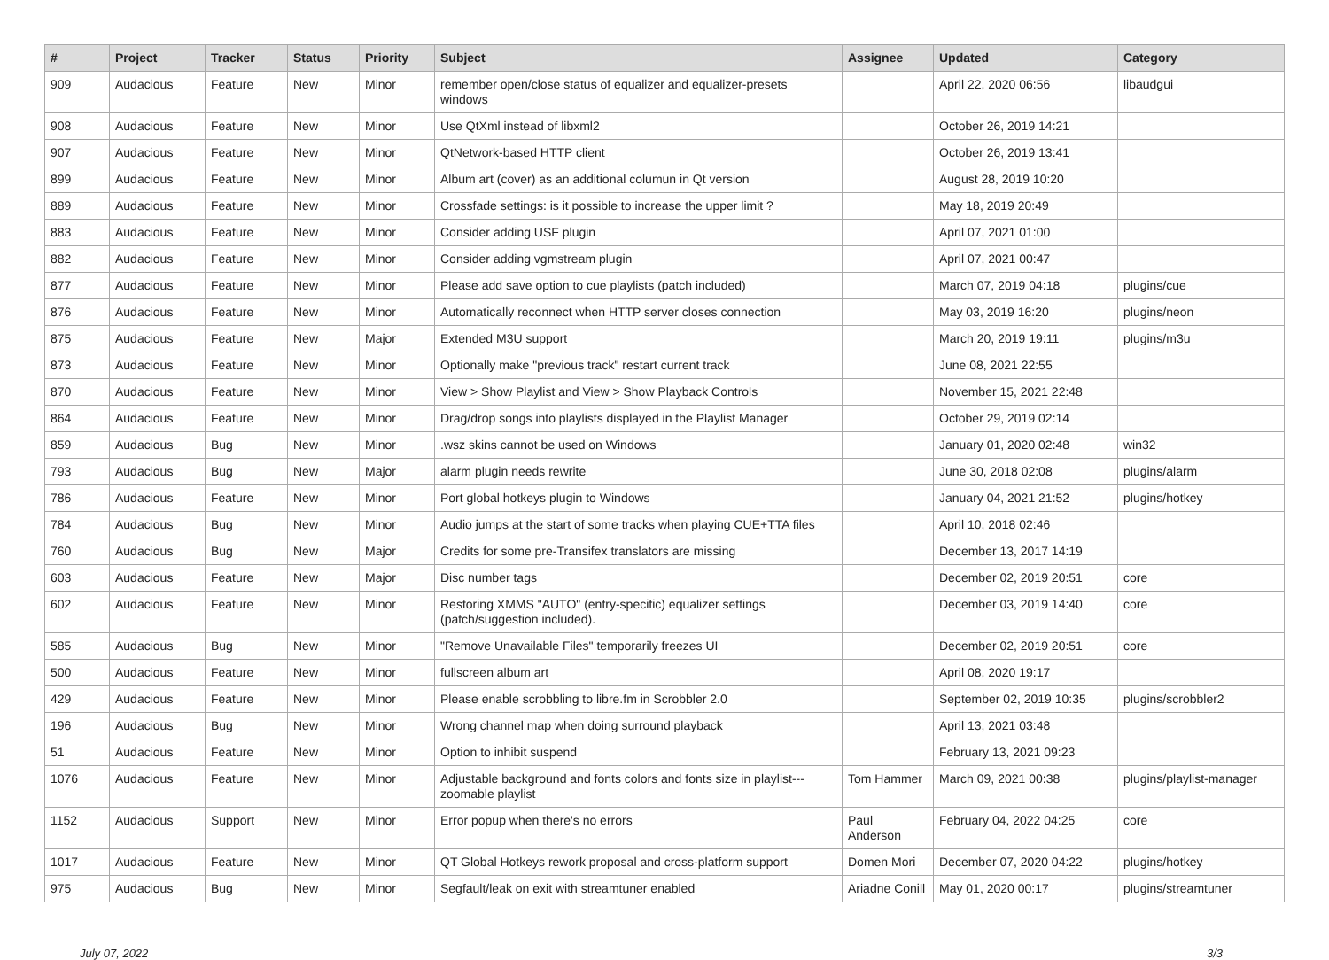| # | Project | Tracker | Status | Priority | Subject | Assignee | Updated | Category |
| --- | --- | --- | --- | --- | --- | --- | --- | --- |
| 909 | Audacious | Feature | New | Minor | remember open/close status of equalizer and equalizer-presets windows | | April 22, 2020 06:56 | libaudgui |
| 908 | Audacious | Feature | New | Minor | Use QtXml instead of libxml2 | | October 26, 2019 14:21 | |
| 907 | Audacious | Feature | New | Minor | QtNetwork-based HTTP client | | October 26, 2019 13:41 | |
| 899 | Audacious | Feature | New | Minor | Album art (cover) as an additional columun in Qt version | | August 28, 2019 10:20 | |
| 889 | Audacious | Feature | New | Minor | Crossfade settings: is it possible to increase the upper limit ? | | May 18, 2019 20:49 | |
| 883 | Audacious | Feature | New | Minor | Consider adding USF plugin | | April 07, 2021 01:00 | |
| 882 | Audacious | Feature | New | Minor | Consider adding vgmstream plugin | | April 07, 2021 00:47 | |
| 877 | Audacious | Feature | New | Minor | Please add save option to cue playlists (patch included) | | March 07, 2019 04:18 | plugins/cue |
| 876 | Audacious | Feature | New | Minor | Automatically reconnect when HTTP server closes connection | | May 03, 2019 16:20 | plugins/neon |
| 875 | Audacious | Feature | New | Major | Extended M3U support | | March 20, 2019 19:11 | plugins/m3u |
| 873 | Audacious | Feature | New | Minor | Optionally make "previous track" restart current track | | June 08, 2021 22:55 | |
| 870 | Audacious | Feature | New | Minor | View > Show Playlist and View > Show Playback Controls | | November 15, 2021 22:48 | |
| 864 | Audacious | Feature | New | Minor | Drag/drop songs into playlists displayed in the Playlist Manager | | October 29, 2019 02:14 | |
| 859 | Audacious | Bug | New | Minor | .wsz skins cannot be used on Windows | | January 01, 2020 02:48 | win32 |
| 793 | Audacious | Bug | New | Major | alarm plugin needs rewrite | | June 30, 2018 02:08 | plugins/alarm |
| 786 | Audacious | Feature | New | Minor | Port global hotkeys plugin to Windows | | January 04, 2021 21:52 | plugins/hotkey |
| 784 | Audacious | Bug | New | Minor | Audio jumps at the start of some tracks when playing CUE+TTA files | | April 10, 2018 02:46 | |
| 760 | Audacious | Bug | New | Major | Credits for some pre-Transifex translators are missing | | December 13, 2017 14:19 | |
| 603 | Audacious | Feature | New | Major | Disc number tags | | December 02, 2019 20:51 | core |
| 602 | Audacious | Feature | New | Minor | Restoring XMMS "AUTO" (entry-specific) equalizer settings (patch/suggestion included). | | December 03, 2019 14:40 | core |
| 585 | Audacious | Bug | New | Minor | "Remove Unavailable Files" temporarily freezes UI | | December 02, 2019 20:51 | core |
| 500 | Audacious | Feature | New | Minor | fullscreen album art | | April 08, 2020 19:17 | |
| 429 | Audacious | Feature | New | Minor | Please enable scrobbling to libre.fm in Scrobbler 2.0 | | September 02, 2019 10:35 | plugins/scrobbler2 |
| 196 | Audacious | Bug | New | Minor | Wrong channel map when doing surround playback | | April 13, 2021 03:48 | |
| 51 | Audacious | Feature | New | Minor | Option to inhibit suspend | | February 13, 2021 09:23 | |
| 1076 | Audacious | Feature | New | Minor | Adjustable background and fonts colors and fonts size in playlist---zoomable playlist | Tom Hammer | March 09, 2021 00:38 | plugins/playlist-manager |
| 1152 | Audacious | Support | New | Minor | Error popup when there's no errors | Paul Anderson | February 04, 2022 04:25 | core |
| 1017 | Audacious | Feature | New | Minor | QT Global Hotkeys rework proposal and cross-platform support | Domen Mori | December 07, 2020 04:22 | plugins/hotkey |
| 975 | Audacious | Bug | New | Minor | Segfault/leak on exit with streamtuner enabled | Ariadne Conill | May 01, 2020 00:17 | plugins/streamtuner |
July 07, 2022 3/3